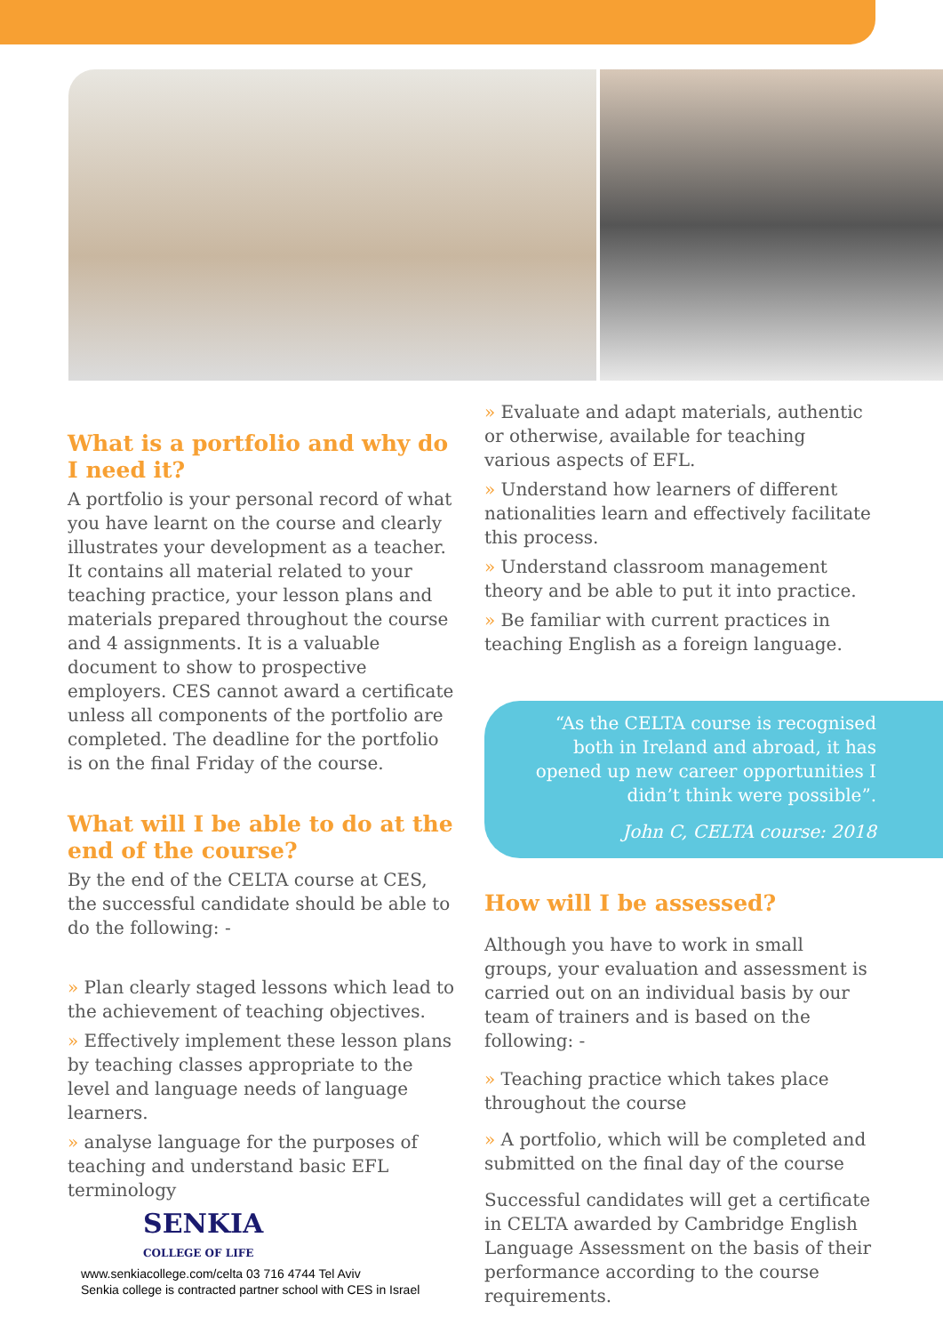What is a portfolio and why do I need it?
A portfolio is your personal record of what you have learnt on the course and clearly illustrates your development as a teacher. It contains all material related to your teaching practice, your lesson plans and materials prepared throughout the course and 4 assignments. It is a valuable document to show to prospective employers. CES cannot award a certificate unless all components of the portfolio are completed. The deadline for the portfolio is on the final Friday of the course.
What will I be able to do at the end of the course?
By the end of the CELTA course at CES, the successful candidate should be able to do the following: -
» Plan clearly staged lessons which lead to the achievement of teaching objectives.
» Effectively implement these lesson plans by teaching classes appropriate to the level and language needs of language learners.
» analyse language for the purposes of teaching and understand basic EFL terminology
SENKIA
COLLEGE OF LIFE
www.senkiacollege.com/celta 03 716 4744 Tel Aviv
Senkia college is contracted partner school with CES in Israel
» Evaluate and adapt materials, authentic or otherwise, available for teaching various aspects of EFL.
» Understand how learners of different nationalities learn and effectively facilitate this process.
» Understand classroom management theory and be able to put it into practice.
» Be familiar with current practices in teaching English as a foreign language.
“As the CELTA course is recognised both in Ireland and abroad, it has opened up new career opportunities I didn’t think were possible”.
John C, CELTA course: 2018
How will I be assessed?
Although you have to work in small groups, your evaluation and assessment is carried out on an individual basis by our team of trainers and is based on the following: -
» Teaching practice which takes place throughout the course
» A portfolio, which will be completed and submitted on the final day of the course
Successful candidates will get a certificate in CELTA awarded by Cambridge English Language Assessment on the basis of their performance according to the course requirements.